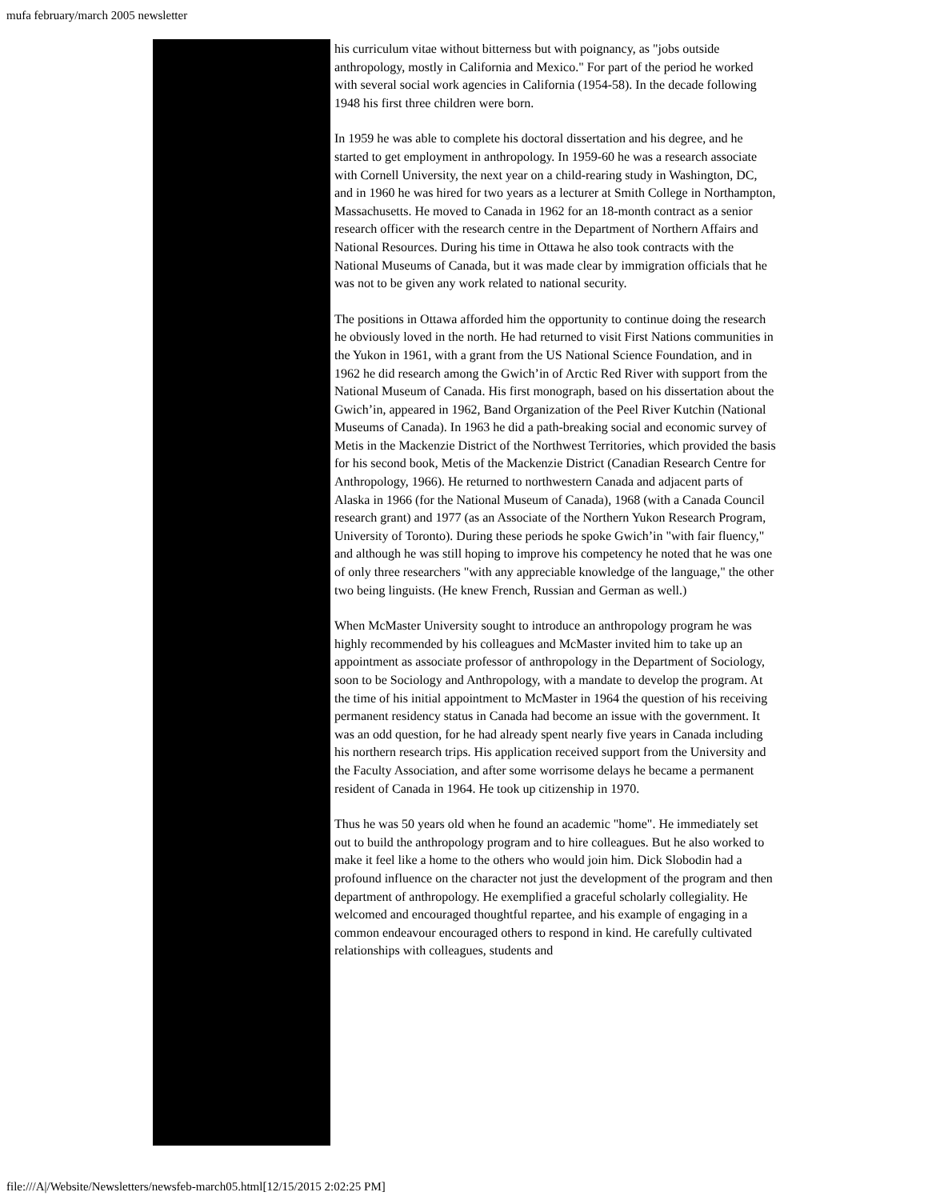mufa february/march 2005 newsletter
his curriculum vitae without bitterness but with poignancy, as "jobs outside anthropology, mostly in California and Mexico." For part of the period he worked with several social work agencies in California (1954-58). In the decade following 1948 his first three children were born.
In 1959 he was able to complete his doctoral dissertation and his degree, and he started to get employment in anthropology. In 1959-60 he was a research associate with Cornell University, the next year on a child-rearing study in Washington, DC, and in 1960 he was hired for two years as a lecturer at Smith College in Northampton, Massachusetts. He moved to Canada in 1962 for an 18-month contract as a senior research officer with the research centre in the Department of Northern Affairs and National Resources. During his time in Ottawa he also took contracts with the National Museums of Canada, but it was made clear by immigration officials that he was not to be given any work related to national security.
The positions in Ottawa afforded him the opportunity to continue doing the research he obviously loved in the north. He had returned to visit First Nations communities in the Yukon in 1961, with a grant from the US National Science Foundation, and in 1962 he did research among the Gwich’in of Arctic Red River with support from the National Museum of Canada. His first monograph, based on his dissertation about the Gwich’in, appeared in 1962, Band Organization of the Peel River Kutchin (National Museums of Canada). In 1963 he did a path-breaking social and economic survey of Metis in the Mackenzie District of the Northwest Territories, which provided the basis for his second book, Metis of the Mackenzie District (Canadian Research Centre for Anthropology, 1966). He returned to northwestern Canada and adjacent parts of Alaska in 1966 (for the National Museum of Canada), 1968 (with a Canada Council research grant) and 1977 (as an Associate of the Northern Yukon Research Program, University of Toronto). During these periods he spoke Gwich’in "with fair fluency," and although he was still hoping to improve his competency he noted that he was one of only three researchers "with any appreciable knowledge of the language," the other two being linguists. (He knew French, Russian and German as well.)
When McMaster University sought to introduce an anthropology program he was highly recommended by his colleagues and McMaster invited him to take up an appointment as associate professor of anthropology in the Department of Sociology, soon to be Sociology and Anthropology, with a mandate to develop the program. At the time of his initial appointment to McMaster in 1964 the question of his receiving permanent residency status in Canada had become an issue with the government. It was an odd question, for he had already spent nearly five years in Canada including his northern research trips. His application received support from the University and the Faculty Association, and after some worrisome delays he became a permanent resident of Canada in 1964. He took up citizenship in 1970.
Thus he was 50 years old when he found an academic "home". He immediately set out to build the anthropology program and to hire colleagues. But he also worked to make it feel like a home to the others who would join him. Dick Slobodin had a profound influence on the character not just the development of the program and then department of anthropology. He exemplified a graceful scholarly collegiality. He welcomed and encouraged thoughtful repartee, and his example of engaging in a common endeavour encouraged others to respond in kind. He carefully cultivated relationships with colleagues, students and
file:///A|/Website/Newsletters/newsfeb-march05.html[12/15/2015 2:02:25 PM]